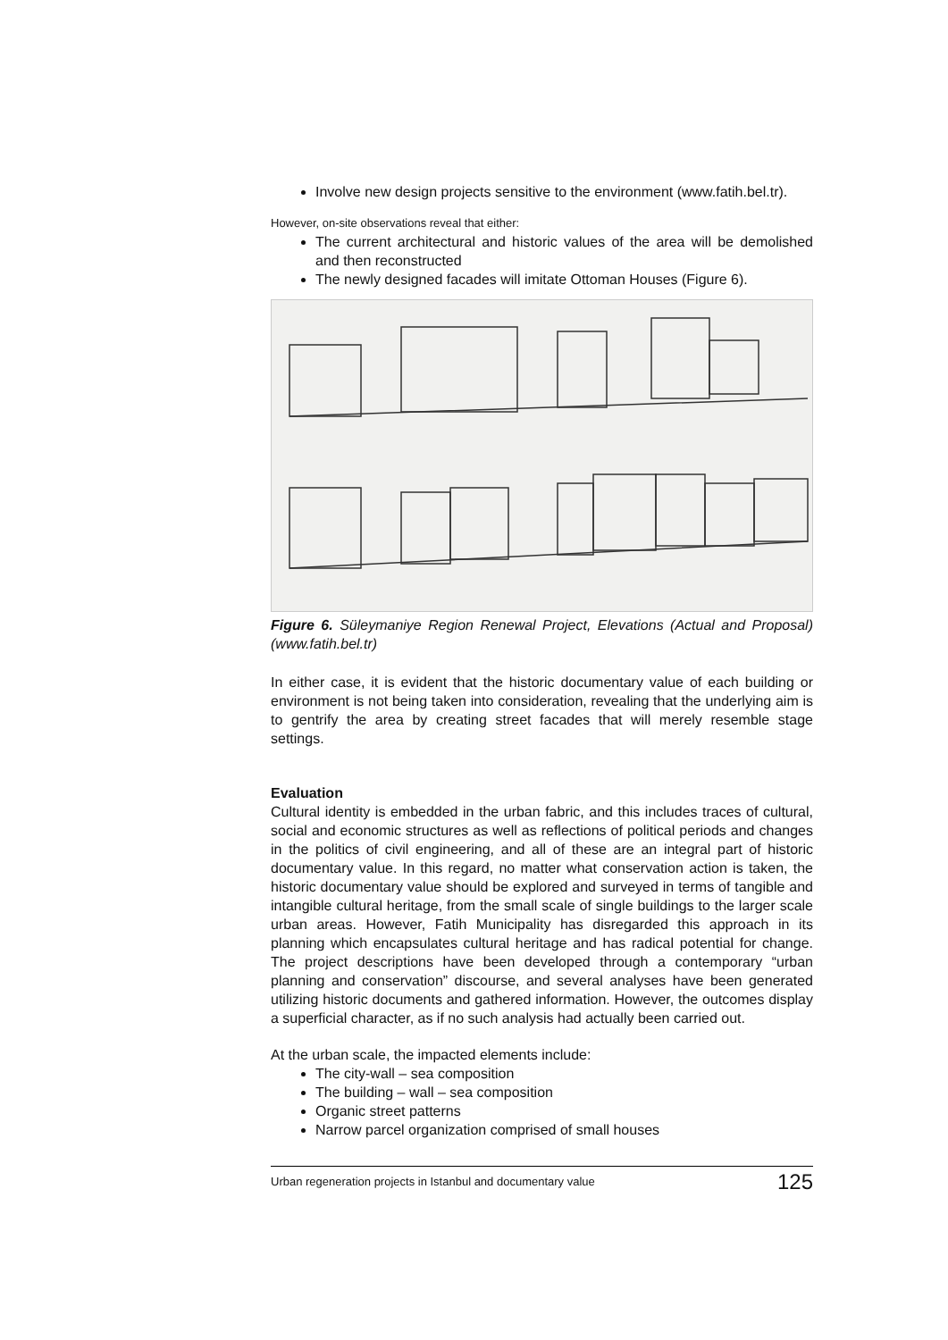Involve new design projects sensitive to the environment (www.fatih.bel.tr).
However, on-site observations reveal that either:
The current architectural and historic values of the area will be demolished and then reconstructed
The newly designed facades will imitate Ottoman Houses (Figure 6).
Figure 6. Süleymaniye Region Renewal Project, Elevations (Actual and Proposal) (www.fatih.bel.tr)
In either case, it is evident that the historic documentary value of each building or environment is not being taken into consideration, revealing that the underlying aim is to gentrify the area by creating street facades that will merely resemble stage settings.
Evaluation
Cultural identity is embedded in the urban fabric, and this includes traces of cultural, social and economic structures as well as reflections of political periods and changes in the politics of civil engineering, and all of these are an integral part of historic documentary value. In this regard, no matter what conservation action is taken, the historic documentary value should be explored and surveyed in terms of tangible and intangible cultural heritage, from the small scale of single buildings to the larger scale urban areas. However, Fatih Municipality has disregarded this approach in its planning which encapsulates cultural heritage and has radical potential for change. The project descriptions have been developed through a contemporary “urban planning and conservation” discourse, and several analyses have been generated utilizing historic documents and gathered information. However, the outcomes display a superficial character, as if no such analysis had actually been carried out.
At the urban scale, the impacted elements include:
The city-wall – sea composition
The building – wall – sea composition
Organic street patterns
Narrow parcel organization comprised of small houses
Urban regeneration projects in Istanbul and documentary value 125